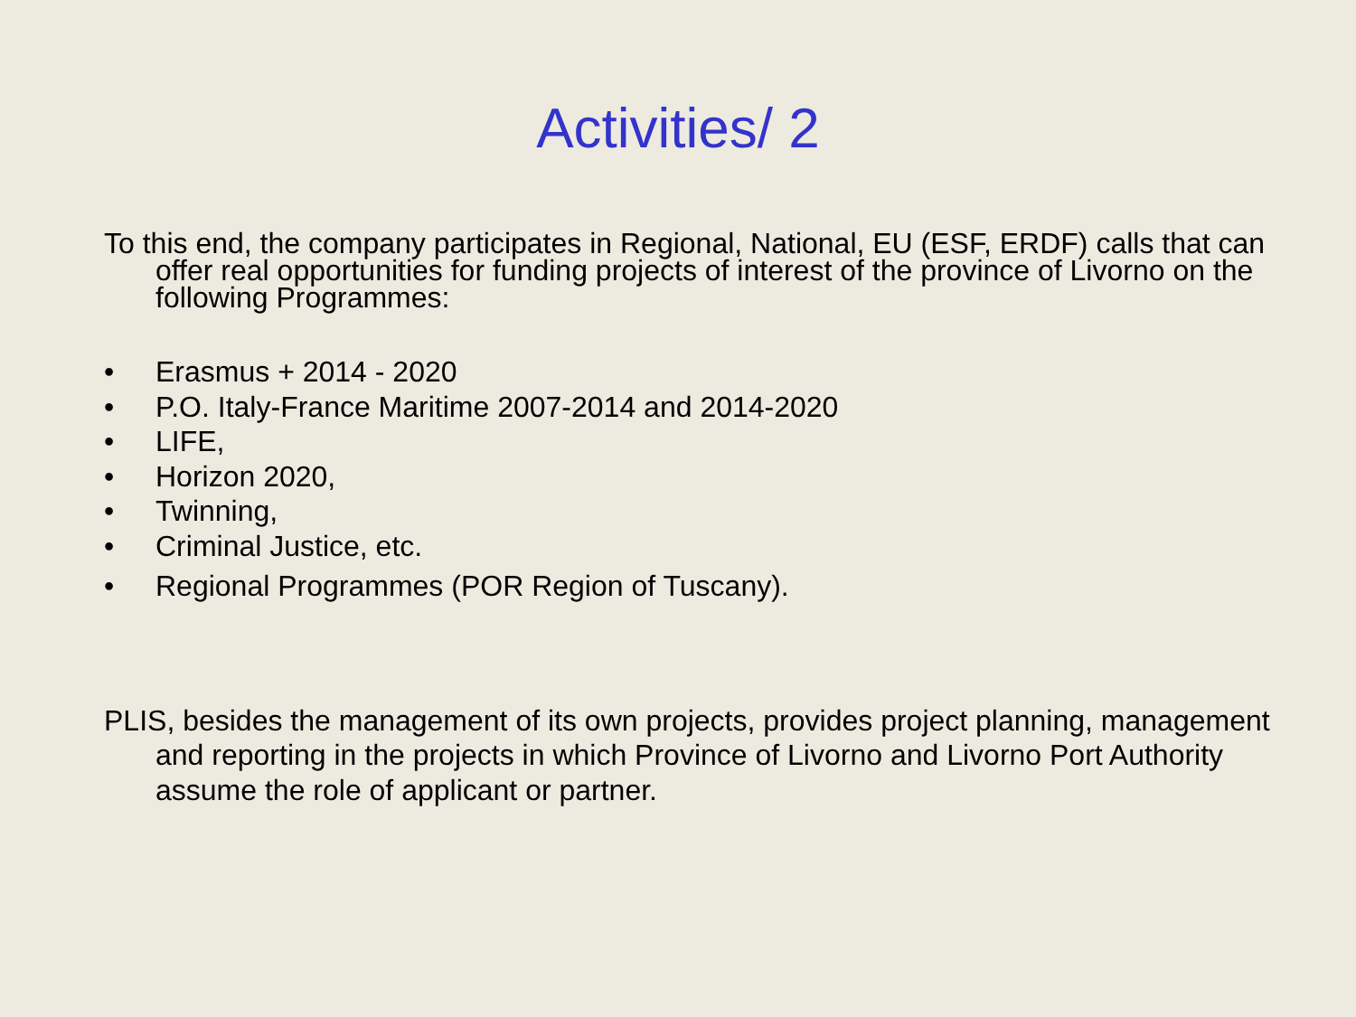Activities/ 2
To this end, the company participates in Regional, National, EU (ESF, ERDF) calls that can offer real opportunities for funding projects of interest of the province of Livorno on the following Programmes:
• Erasmus + 2014 - 2020
• P.O. Italy-France Maritime 2007-2014 and 2014-2020
• LIFE,
• Horizon 2020,
• Twinning,
• Criminal Justice, etc.
• Regional Programmes (POR Region of Tuscany).
PLIS, besides the management of its own projects, provides project planning, management and reporting in the projects in which Province of Livorno and Livorno Port Authority assume the role of applicant or partner.